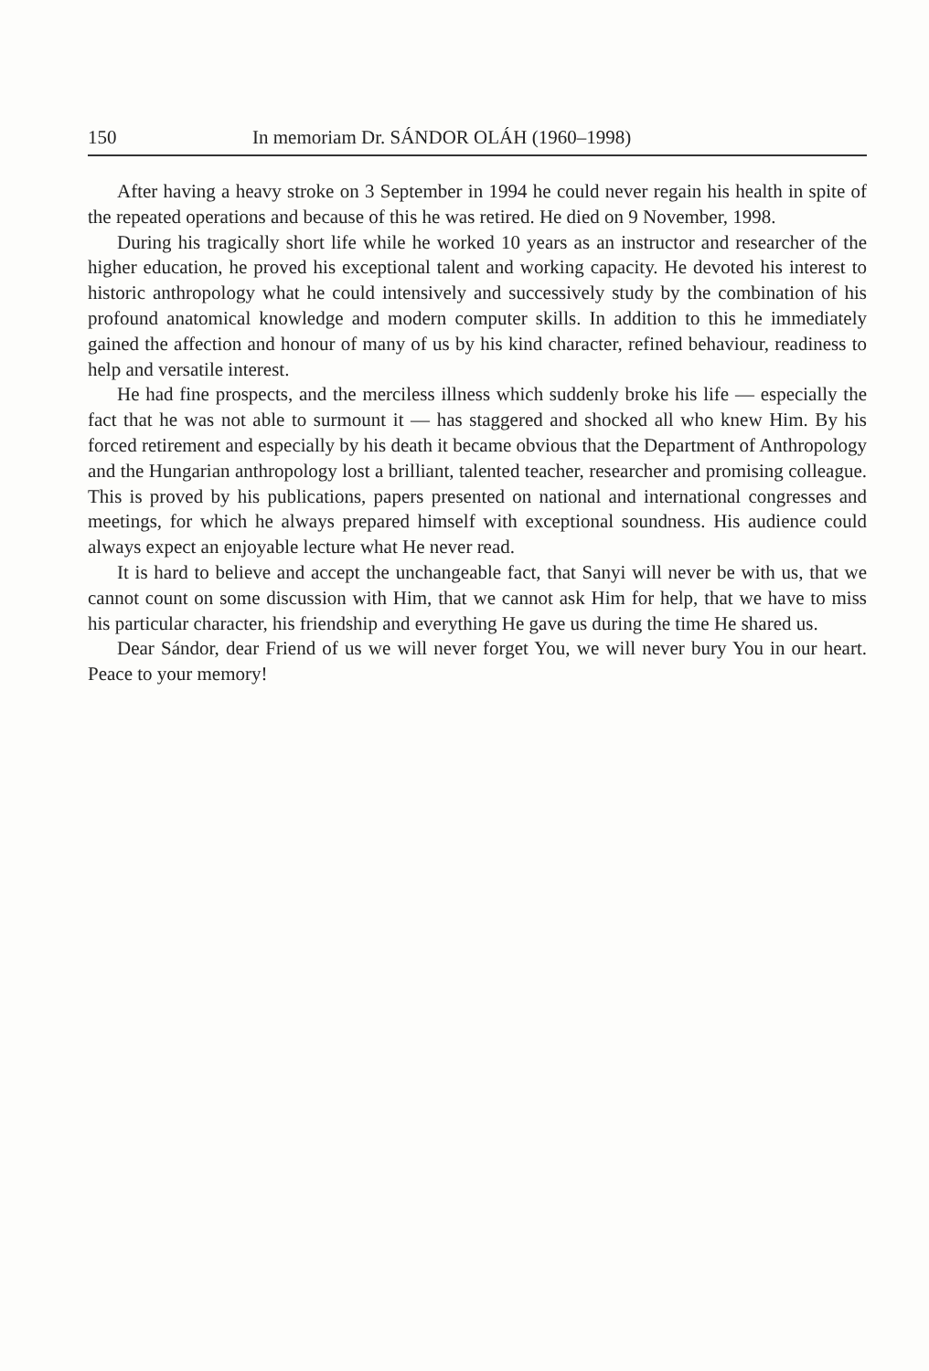150 In memoriam Dr. SÁNDOR OLÁH (1960–1998)
After having a heavy stroke on 3 September in 1994 he could never regain his health in spite of the repeated operations and because of this he was retired. He died on 9 November, 1998.
During his tragically short life while he worked 10 years as an instructor and researcher of the higher education, he proved his exceptional talent and working capacity. He devoted his interest to historic anthropology what he could intensively and successively study by the combination of his profound anatomical knowledge and modern computer skills. In addition to this he immediately gained the affection and honour of many of us by his kind character, refined behaviour, readiness to help and versatile interest.
He had fine prospects, and the merciless illness which suddenly broke his life — especially the fact that he was not able to surmount it — has staggered and shocked all who knew Him. By his forced retirement and especially by his death it became obvious that the Department of Anthropology and the Hungarian anthropology lost a brilliant, talented teacher, researcher and promising colleague. This is proved by his publications, papers presented on national and international congresses and meetings, for which he always prepared himself with exceptional soundness. His audience could always expect an enjoyable lecture what He never read.
It is hard to believe and accept the unchangeable fact, that Sanyi will never be with us, that we cannot count on some discussion with Him, that we cannot ask Him for help, that we have to miss his particular character, his friendship and everything He gave us during the time He shared us.
Dear Sándor, dear Friend of us we will never forget You, we will never bury You in our heart. Peace to your memory!